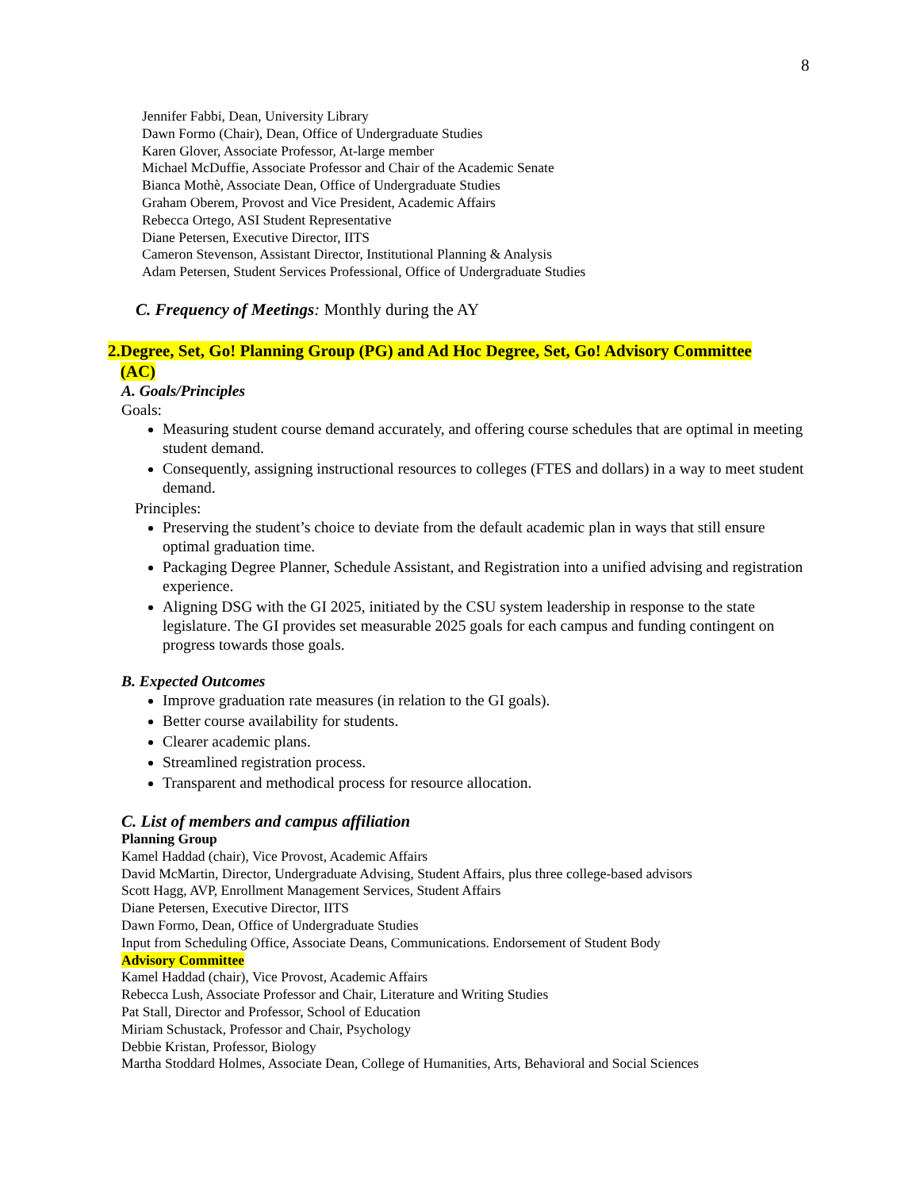8
Jennifer Fabbi, Dean, University Library
Dawn Formo (Chair), Dean, Office of Undergraduate Studies
Karen Glover, Associate Professor, At-large member
Michael McDuffie, Associate Professor and Chair of the Academic Senate
Bianca Mothè, Associate Dean, Office of Undergraduate Studies
Graham Oberem, Provost and Vice President, Academic Affairs
Rebecca Ortego, ASI Student Representative
Diane Petersen, Executive Director, IITS
Cameron Stevenson, Assistant Director, Institutional Planning & Analysis
Adam Petersen, Student Services Professional, Office of Undergraduate Studies
C. Frequency of Meetings: Monthly during the AY
2.Degree, Set, Go! Planning Group (PG) and Ad Hoc Degree, Set, Go! Advisory Committee
(AC)
A. Goals/Principles
Goals:
Measuring student course demand accurately, and offering course schedules that are optimal in meeting student demand.
Consequently, assigning instructional resources to colleges (FTES and dollars) in a way to meet student demand.
Principles:
Preserving the student’s choice to deviate from the default academic plan in ways that still ensure optimal graduation time.
Packaging Degree Planner, Schedule Assistant, and Registration into a unified advising and registration experience.
Aligning DSG with the GI 2025, initiated by the CSU system leadership in response to the state legislature. The GI provides set measurable 2025 goals for each campus and funding contingent on progress towards those goals.
B. Expected Outcomes
Improve graduation rate measures (in relation to the GI goals).
Better course availability for students.
Clearer academic plans.
Streamlined registration process.
Transparent and methodical process for resource allocation.
C. List of members and campus affiliation
Planning Group
Kamel Haddad (chair), Vice Provost, Academic Affairs
David McMartin, Director, Undergraduate Advising, Student Affairs, plus three college-based advisors
Scott Hagg, AVP, Enrollment Management Services, Student Affairs
Diane Petersen, Executive Director, IITS
Dawn Formo, Dean, Office of Undergraduate Studies
Input from Scheduling Office, Associate Deans, Communications. Endorsement of Student Body
Advisory Committee
Kamel Haddad (chair), Vice Provost, Academic Affairs
Rebecca Lush, Associate Professor and Chair, Literature and Writing Studies
Pat Stall, Director and Professor, School of Education
Miriam Schustack, Professor and Chair, Psychology
Debbie Kristan, Professor, Biology
Martha Stoddard Holmes, Associate Dean, College of Humanities, Arts, Behavioral and Social Sciences